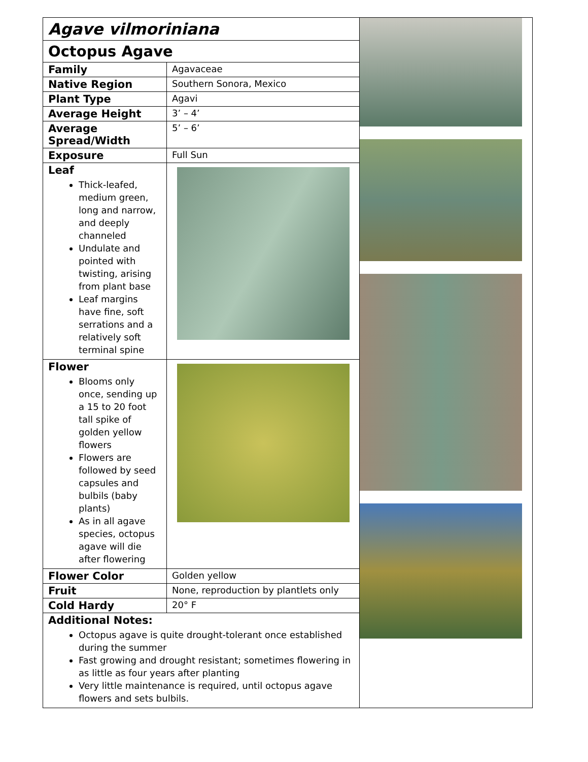| Agave vilmoriniana Octopus Agave / Family / Agavaceae / / Native Region / Southern Sonora, Mexico / / Plant Type / Agavi / / Average Height / 3’ – 4’ / / Average Spread/Width / 5’ – 6’ / / Exposure / Full Sun / / Leaf Thick-leafed, medium green, long and narrow, and deeply channeled Undulate and pointed with twisting, arising from plant base Leaf margins have fine, soft serrations and a relatively soft terminal spine / / / Flower Blooms only once, sending up a 15 to 20 foot tall spike of golden yellow flowers Flowers are followed by seed capsules and bulbils (baby plants) As in all agave species, octopus agave will die after flowering / / / Flower Color / Golden yellow / / Fruit / None, reproduction by plantlets only / / Cold Hardy / 20° F / Additional Notes: Octopus agave is quite drought-tolerant once established during the summer Fast growing and drought resistant; sometimes flowering in as little as four years after planting Very little maintenance is required, until octopus agave flowers and sets bulbils. | |